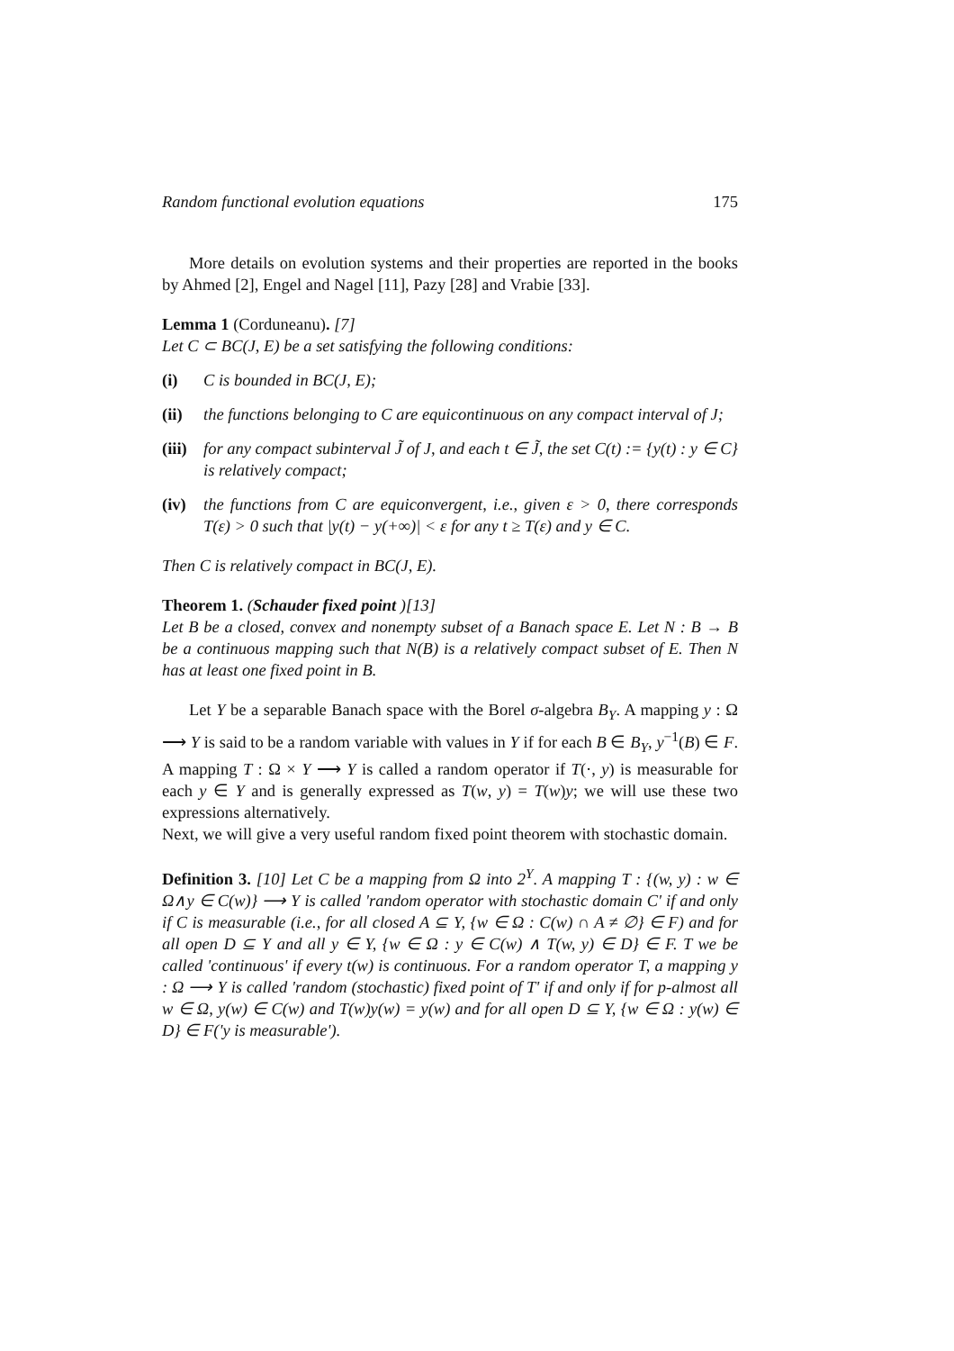Random functional evolution equations 175
More details on evolution systems and their properties are reported in the books by Ahmed [2], Engel and Nagel [11], Pazy [28] and Vrabie [33].
Lemma 1 (Corduneanu). [7]
Let C ⊂ BC(J, E) be a set satisfying the following conditions:
(i) C is bounded in BC(J, E);
(ii) the functions belonging to C are equicontinuous on any compact interval of J;
(iii) for any compact subinterval J̃ of J, and each t ∈ J̃, the set C(t) := {y(t) : y ∈ C} is relatively compact;
(iv) the functions from C are equiconvergent, i.e., given ε > 0, there corresponds T(ε) > 0 such that |y(t) − y(+∞)| < ε for any t ≥ T(ε) and y ∈ C.
Then C is relatively compact in BC(J, E).
Theorem 1. (Schauder fixed point )[13]
Let B be a closed, convex and nonempty subset of a Banach space E. Let N : B → B be a continuous mapping such that N(B) is a relatively compact subset of E. Then N has at least one fixed point in B.
Let Y be a separable Banach space with the Borel σ-algebra B<sub>Y</sub>. A mapping y : Ω ⟶ Y is said to be a random variable with values in Y if for each B ∈ B<sub>Y</sub>, y<sup>−1</sup>(B) ∈ F. A mapping T : Ω × Y ⟶ Y is called a random operator if T(·, y) is measurable for each y ∈ Y and is generally expressed as T(w, y) = T(w)y; we will use these two expressions alternatively.
Next, we will give a very useful random fixed point theorem with stochastic domain.
Definition 3. [10] Let C be a mapping from Ω into 2<sup>Y</sup>. A mapping T : {(w, y) : w ∈ Ω∧y ∈ C(w)} ⟶ Y is called 'random operator with stochastic domain C' if and only if C is measurable (i.e., for all closed A ⊆ Y, {w ∈ Ω : C(w) ∩ A ≠ ∅} ∈ F) and for all open D ⊆ Y and all y ∈ Y, {w ∈ Ω : y ∈ C(w) ∧ T(w, y) ∈ D} ∈ F. T we be called 'continuous' if every t(w) is continuous. For a random operator T, a mapping y : Ω ⟶ Y is called 'random (stochastic) fixed point of T' if and only if for p-almost all w ∈ Ω, y(w) ∈ C(w) and T(w)y(w) = y(w) and for all open D ⊆ Y, {w ∈ Ω : y(w) ∈ D} ∈ F('y is measurable').